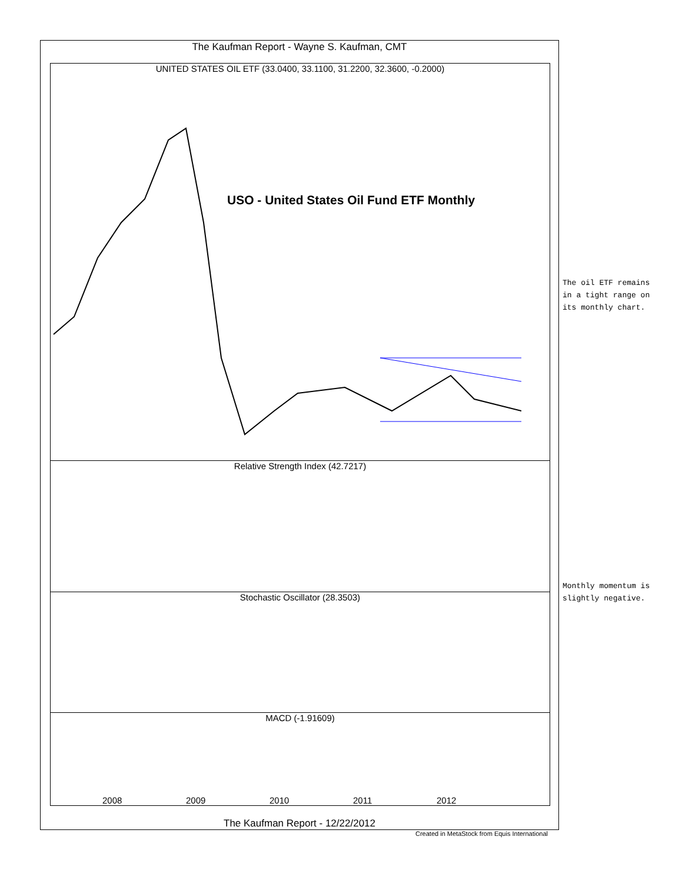The Kaufman Report - Wayne S. Kaufman, CMT
UNITED STATES OIL ETF (33.0400, 33.1100, 31.2200, 32.3600, -0.2000)
USO - United States Oil Fund ETF Monthly
Relative Strength Index (42.7217)
Stochastic Oscillator (28.3503)
MACD (-1.91609)
2008 2009 2010 2011 2012
The Kaufman Report - 12/22/2012
Created in MetaStock from Equis International
The oil ETF remains
in a tight range on
its monthly chart.
Monthly momentum is
slightly negative.